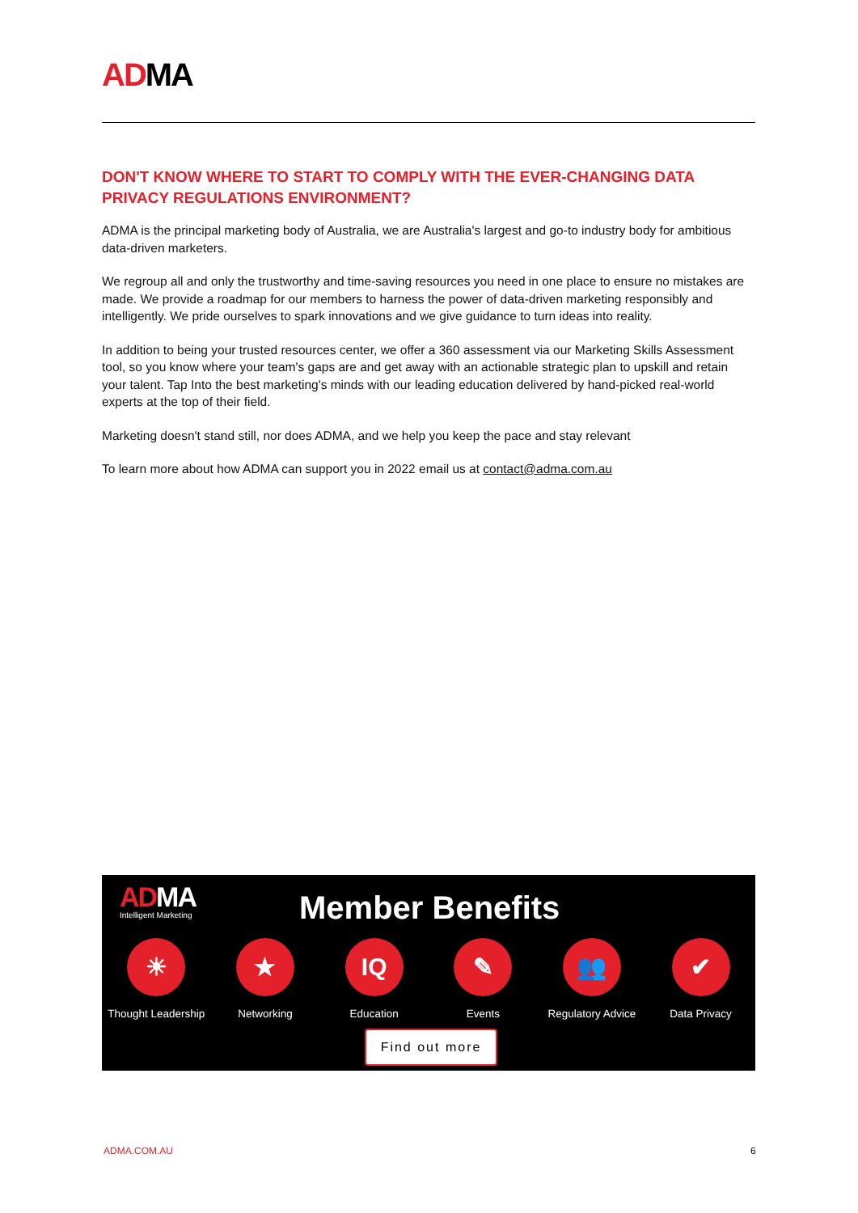ADMA
DON'T KNOW WHERE TO START TO COMPLY WITH THE EVER-CHANGING DATA PRIVACY REGULATIONS ENVIRONMENT?
ADMA is the principal marketing body of Australia, we are Australia's largest and go-to industry body for ambitious data-driven marketers.
We regroup all and only the trustworthy and time-saving resources you need in one place to ensure no mistakes are made. We provide a roadmap for our members to harness the power of data-driven marketing responsibly and intelligently. We pride ourselves to spark innovations and we give guidance to turn ideas into reality.
In addition to being your trusted resources center, we offer a 360 assessment via our Marketing Skills Assessment tool, so you know where your team's gaps are and get away with an actionable strategic plan to upskill and retain your talent. Tap Into the best marketing's minds with our leading education delivered by hand-picked real-world experts at the top of their field.
Marketing doesn't stand still, nor does ADMA, and we help you keep the pace and stay relevant
To learn more about how ADMA can support you in 2022 email us at contact@adma.com.au
ADMA
Intelligent Marketing
Member Benefits
☀
Thought Leadership
★
Networking
IQ
Education
✎
Events
👥
Regulatory Advice
✔
Data Privacy
Find out more
ADMA.COM.AU 6